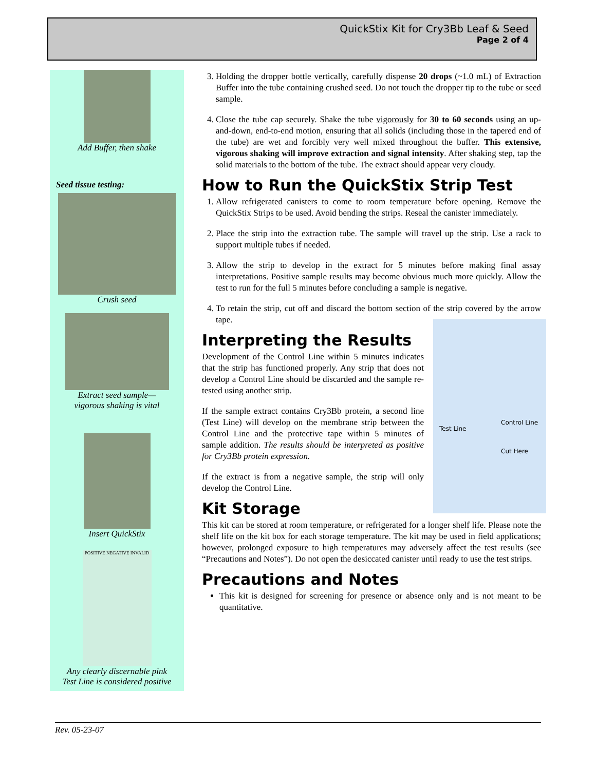QuickStix Kit for Cry3Bb Leaf & Seed
Page 2 of 4
Add Buffer, then shake
Seed tissue testing:
Crush seed
Extract seed sample—
vigorous shaking is vital
Insert QuickStix
POSITIVE NEGATIVE INVALID
Any clearly discernable pink
Test Line is considered positive
3. Holding the dropper bottle vertically, carefully dispense 20 drops (~1.0 mL) of Extraction Buffer into the tube containing crushed seed. Do not touch the dropper tip to the tube or seed sample.
4. Close the tube cap securely. Shake the tube vigorously for 30 to 60 seconds using an up-and-down, end-to-end motion, ensuring that all solids (including those in the tapered end of the tube) are wet and forcibly very well mixed throughout the buffer. This extensive, vigorous shaking will improve extraction and signal intensity. After shaking step, tap the solid materials to the bottom of the tube. The extract should appear very cloudy.
How to Run the QuickStix Strip Test
1. Allow refrigerated canisters to come to room temperature before opening. Remove the QuickStix Strips to be used. Avoid bending the strips. Reseal the canister immediately.
2. Place the strip into the extraction tube. The sample will travel up the strip. Use a rack to support multiple tubes if needed.
3. Allow the strip to develop in the extract for 5 minutes before making final assay interpretations. Positive sample results may become obvious much more quickly. Allow the test to run for the full 5 minutes before concluding a sample is negative.
4. To retain the strip, cut off and discard the bottom section of the strip covered by the arrow tape.
Test Line
Control Line
Cut Here Interpreting the Results
Development of the Control Line within 5 minutes indicates that the strip has functioned properly. Any strip that does not develop a Control Line should be discarded and the sample re-tested using another strip.
If the sample extract contains Cry3Bb protein, a second line (Test Line) will develop on the membrane strip between the Control Line and the protective tape within 5 minutes of sample addition. The results should be interpreted as positive for Cry3Bb protein expression.
If the extract is from a negative sample, the strip will only develop the Control Line.
Kit Storage
This kit can be stored at room temperature, or refrigerated for a longer shelf life. Please note the shelf life on the kit box for each storage temperature. The kit may be used in field applications; however, prolonged exposure to high temperatures may adversely affect the test results (see “Precautions and Notes”). Do not open the desiccated canister until ready to use the test strips.
Precautions and Notes
This kit is designed for screening for presence or absence only and is not meant to be quantitative.
Rev. 05-23-07